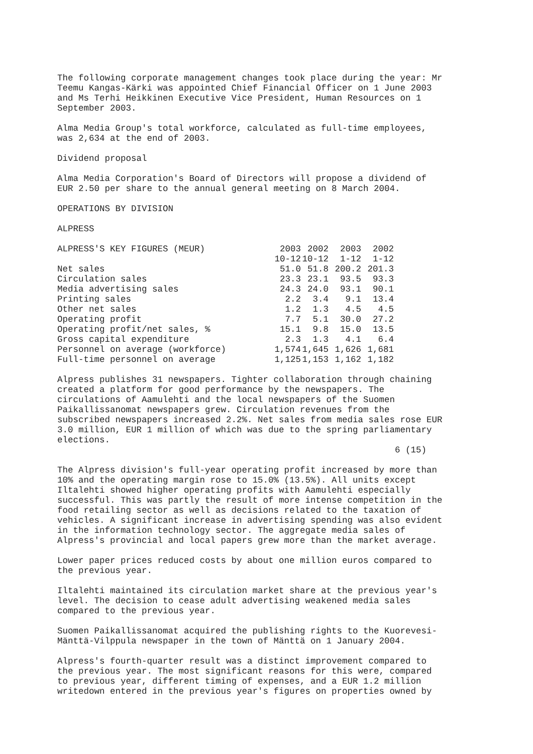The following corporate management changes took place during the year: Mr Teemu Kangas-Kärki was appointed Chief Financial Officer on 1 June 2003 and Ms Terhi Heikkinen Executive Vice President, Human Resources on 1 September 2003.
Alma Media Group's total workforce, calculated as full-time employees, was 2,634 at the end of 2003.
Dividend proposal
Alma Media Corporation's Board of Directors will propose a dividend of EUR 2.50 per share to the annual general meeting on 8 March 2004.
OPERATIONS BY DIVISION
ALPRESS
| ALPRESS'S KEY FIGURES (MEUR) | 2003 | 2002 | 2003 | 2002 |
| | 10-12 | 10-12 | 1-12 | 1-12 |
| Net sales | 51.0 | 51.8 | 200.2 | 201.3 |
| Circulation sales | 23.3 | 23.1 | 93.5 | 93.3 |
| Media advertising sales | 24.3 | 24.0 | 93.1 | 90.1 |
| Printing sales | 2.2 | 3.4 | 9.1 | 13.4 |
| Other net sales | 1.2 | 1.3 | 4.5 | 4.5 |
| Operating profit | 7.7 | 5.1 | 30.0 | 27.2 |
| Operating profit/net sales, % | 15.1 | 9.8 | 15.0 | 13.5 |
| Gross capital expenditure | 2.3 | 1.3 | 4.1 | 6.4 |
| Personnel on average (workforce) | 1,574 | 1,645 | 1,626 | 1,681 |
| Full-time personnel on average | 1,125 | 1,153 | 1,162 | 1,182 |
Alpress publishes 31 newspapers. Tighter collaboration through chaining created a platform for good performance by the newspapers. The circulations of Aamulehti and the local newspapers of the Suomen Paikallissanomat newspapers grew. Circulation revenues from the subscribed newspapers increased 2.2%. Net sales from media sales rose EUR 3.0 million, EUR 1 million of which was due to the spring parliamentary elections.
6 (15)
The Alpress division's full-year operating profit increased by more than 10% and the operating margin rose to 15.0% (13.5%). All units except Iltalehti showed higher operating profits with Aamulehti especially successful. This was partly the result of more intense competition in the food retailing sector as well as decisions related to the taxation of vehicles. A significant increase in advertising spending was also evident in the information technology sector. The aggregate media sales of Alpress's provincial and local papers grew more than the market average.
Lower paper prices reduced costs by about one million euros compared to the previous year.
Iltalehti maintained its circulation market share at the previous year's level. The decision to cease adult advertising weakened media sales compared to the previous year.
Suomen Paikallissanomat acquired the publishing rights to the Kuorevesi- Mänttä-Vilppula newspaper in the town of Mänttä on 1 January 2004.
Alpress's fourth-quarter result was a distinct improvement compared to the previous year. The most significant reasons for this were, compared to previous year, different timing of expenses, and a EUR 1.2 million writedown entered in the previous year's figures on properties owned by